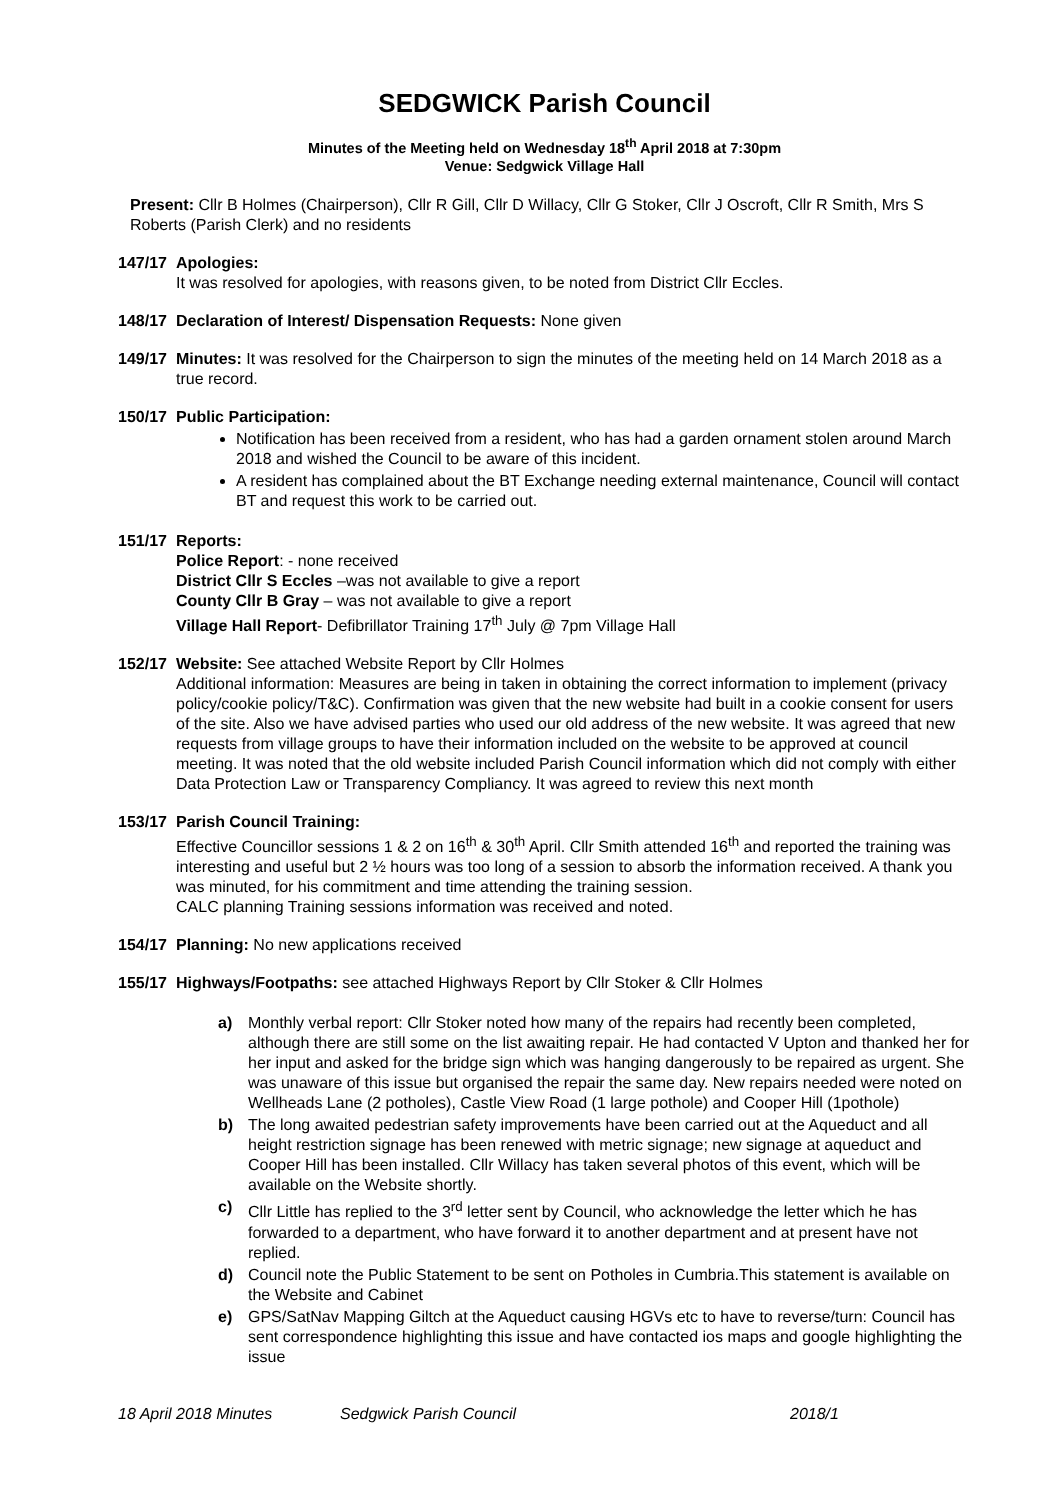SEDGWICK Parish Council
Minutes of the Meeting held on Wednesday 18<sup>th</sup> April 2018 at 7:30pm
Venue: Sedgwick Village Hall
Present: Cllr B Holmes (Chairperson), Cllr R Gill, Cllr D Willacy, Cllr G Stoker, Cllr J Oscroft, Cllr R Smith, Mrs S Roberts (Parish Clerk) and no residents
147/17 Apologies:
It was resolved for apologies, with reasons given, to be noted from District Cllr Eccles.
148/17 Declaration of Interest/ Dispensation Requests: None given
149/17 Minutes: It was resolved for the Chairperson to sign the minutes of the meeting held on 14 March 2018 as a true record.
150/17 Public Participation:
Notification has been received from a resident, who has had a garden ornament stolen around March 2018 and wished the Council to be aware of this incident.
A resident has complained about the BT Exchange needing external maintenance, Council will contact BT and request this work to be carried out.
151/17 Reports:
Police Report: - none received
District Cllr S Eccles –was not available to give a report
County Cllr B Gray – was not available to give a report
Village Hall Report- Defibrillator Training 17<sup>th</sup> July @ 7pm Village Hall
152/17 Website: See attached Website Report by Cllr Holmes
Additional information: Measures are being in taken in obtaining the correct information to implement (privacy policy/cookie policy/T&C). Confirmation was given that the new website had built in a cookie consent for users of the site. Also we have advised parties who used our old address of the new website. It was agreed that new requests from village groups to have their information included on the website to be approved at council meeting. It was noted that the old website included Parish Council information which did not comply with either Data Protection Law or Transparency Compliancy. It was agreed to review this next month
153/17 Parish Council Training:
Effective Councillor sessions 1 & 2 on 16<sup>th</sup> & 30<sup>th</sup> April. Cllr Smith attended 16<sup>th</sup> and reported the training was interesting and useful but 2 ½ hours was too long of a session to absorb the information received. A thank you was minuted, for his commitment and time attending the training session.
CALC planning Training sessions information was received and noted.
154/17 Planning: No new applications received
155/17 Highways/Footpaths: see attached Highways Report by Cllr Stoker & Cllr Holmes
a) Monthly verbal report: Cllr Stoker noted how many of the repairs had recently been completed, although there are still some on the list awaiting repair. He had contacted V Upton and thanked her for her input and asked for the bridge sign which was hanging dangerously to be repaired as urgent. She was unaware of this issue but organised the repair the same day. New repairs needed were noted on Wellheads Lane (2 potholes), Castle View Road (1 large pothole) and Cooper Hill (1pothole)
b) The long awaited pedestrian safety improvements have been carried out at the Aqueduct and all height restriction signage has been renewed with metric signage; new signage at aqueduct and Cooper Hill has been installed. Cllr Willacy has taken several photos of this event, which will be available on the Website shortly.
c) Cllr Little has replied to the 3<sup>rd</sup> letter sent by Council, who acknowledge the letter which he has forwarded to a department, who have forward it to another department and at present have not replied.
d) Council note the Public Statement to be sent on Potholes in Cumbria.This statement is available on the Website and Cabinet
e) GPS/SatNav Mapping Giltch at the Aqueduct causing HGVs etc to have to reverse/turn: Council has sent correspondence highlighting this issue and have contacted ios maps and google highlighting the issue
18 April 2018 Minutes Sedgwick Parish Council 2018/1